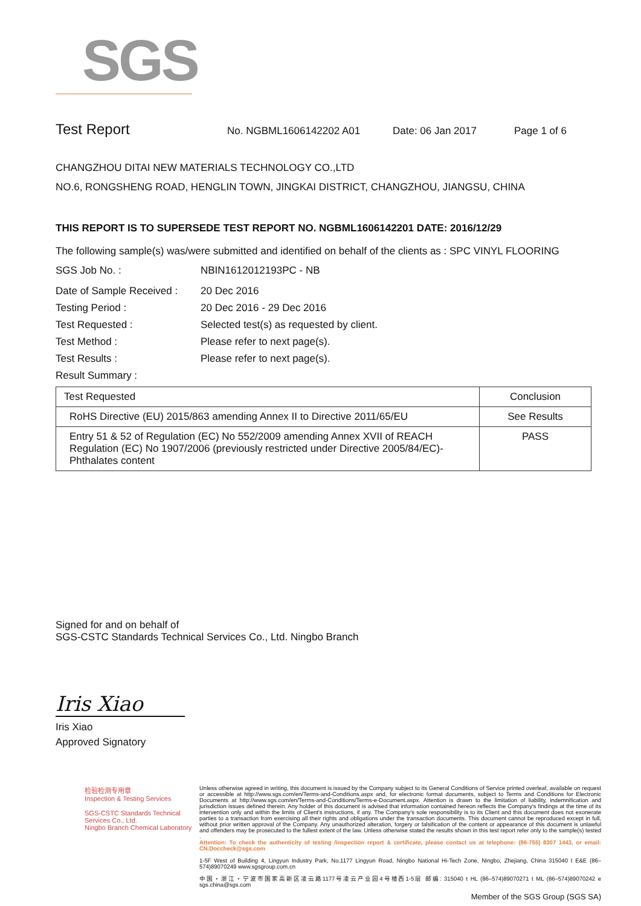SGS
Test Report
No. NGBML1606142202 A01 Date: 06 Jan 2017 Page 1 of 6
CHANGZHOU DITAI NEW MATERIALS TECHNOLOGY CO.,LTD
NO.6, RONGSHENG ROAD, HENGLIN TOWN, JINGKAI DISTRICT, CHANGZHOU, JIANGSU, CHINA
THIS REPORT IS TO SUPERSEDE TEST REPORT NO. NGBML1606142201 DATE: 2016/12/29
The following sample(s) was/were submitted and identified on behalf of the clients as : SPC VINYL FLOORING
SGS Job No. : NBIN1612012193PC - NB
Date of Sample Received : 20 Dec 2016
Testing Period : 20 Dec 2016 - 29 Dec 2016
Test Requested : Selected test(s) as requested by client.
Test Method : Please refer to next page(s).
Test Results : Please refer to next page(s).
Result Summary :
| Test Requested | Conclusion |
| --- | --- |
| RoHS Directive (EU) 2015/863 amending Annex II to Directive 2011/65/EU | See Results |
| Entry 51 & 52 of Regulation (EC) No 552/2009 amending Annex XVII of REACH Regulation (EC) No 1907/2006 (previously restricted under Directive 2005/84/EC)-Phthalates content | PASS |
Signed for and on behalf of
SGS-CSTC Standards Technical Services Co., Ltd. Ningbo Branch
Iris Xiao
Iris Xiao
Approved Signatory
检验检测专用章
Inspection & Testing Services
SGS-CSTC Standards Technical Services Co., Ltd.
Ningbo Branch Chemical Laboratory
Unless otherwise agreed in writing, this document is issued by the Company subject to its General Conditions of Service printed overleaf, available on request or accessible at http://www.sgs.com/en/Terms-and-Conditions.aspx and, for electronic format documents, subject to Terms and Conditions for Electronic Documents at http://www.sgs.com/en/Terms-and-Conditions/Terms-e-Document.aspx. Attention is drawn to the limitation of liability, indemnification and jurisdiction issues defined therein. Any holder of this document is advised that information contained hereon reflects the Company's findings at the time of its intervention only and within the limits of Client's instructions, if any. The Company's sole responsibility is to its Client and this document does not exonerate parties to a transaction from exercising all their rights and obligations under the transaction documents. This document cannot be reproduced except in full, without prior written approval of the Company. Any unauthorized alteration, forgery or falsification of the content or appearance of this document is unlawful and offenders may be prosecuted to the fullest extent of the law. Unless otherwise stated the results shown in this test report refer only to the sample(s) tested .
Attention: To check the authenticity of testing /inspection report & certificate, please contact us at telephone: (86-755) 8307 1443, or email: CN.Doccheck@sgs.com
1-5F West of Building 4, Lingyun Industry Park, No.1177 Lingyun Road, Ningbo National Hi-Tech Zone, Ningbo, Zhejiang, China 315040 t E&E (86–574)89070249 www.sgsgroup.com.cn
中国・浙江・宁波市国家高新区凌云路1177号凌云产业园4号楼西1-5层 邮编: 315040 t HL (86–574)89070271 t ML (86–574)89070242 e sgs.china@sgs.com
Member of the SGS Group (SGS SA)